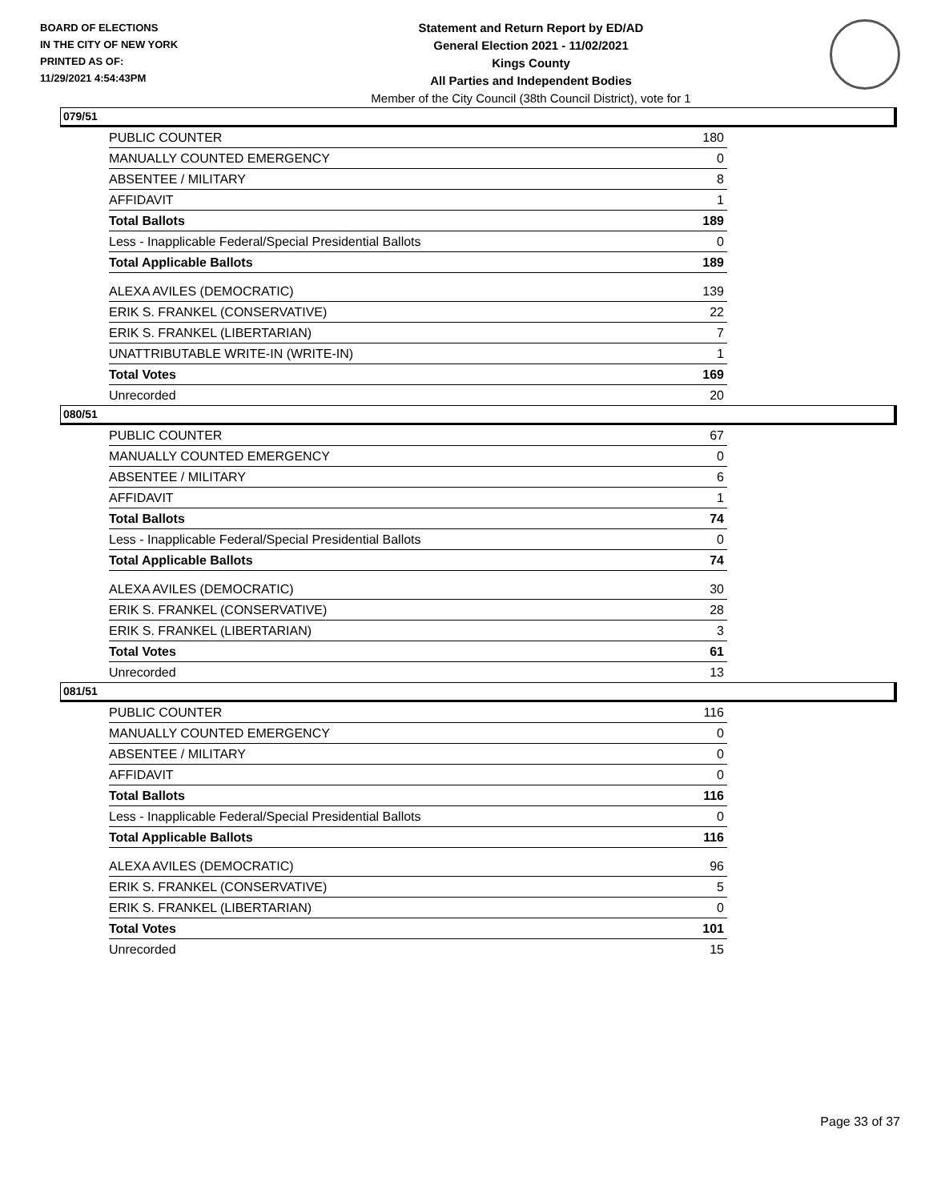BOARD OF ELECTIONS
IN THE CITY OF NEW YORK
PRINTED AS OF:
11/29/2021 4:54:43PM
Statement and Return Report by ED/AD
General Election 2021 - 11/02/2021
Kings County
All Parties and Independent Bodies
Member of the City Council (38th Council District), vote for 1
079/51
| PUBLIC COUNTER | 180 |
| MANUALLY COUNTED EMERGENCY | 0 |
| ABSENTEE / MILITARY | 8 |
| AFFIDAVIT | 1 |
| Total Ballots | 189 |
| Less - Inapplicable Federal/Special Presidential Ballots | 0 |
| Total Applicable Ballots | 189 |
| ALEXA AVILES (DEMOCRATIC) | 139 |
| ERIK S. FRANKEL (CONSERVATIVE) | 22 |
| ERIK S. FRANKEL (LIBERTARIAN) | 7 |
| UNATTRIBUTABLE WRITE-IN (WRITE-IN) | 1 |
| Total Votes | 169 |
| Unrecorded | 20 |
080/51
| PUBLIC COUNTER | 67 |
| MANUALLY COUNTED EMERGENCY | 0 |
| ABSENTEE / MILITARY | 6 |
| AFFIDAVIT | 1 |
| Total Ballots | 74 |
| Less - Inapplicable Federal/Special Presidential Ballots | 0 |
| Total Applicable Ballots | 74 |
| ALEXA AVILES (DEMOCRATIC) | 30 |
| ERIK S. FRANKEL (CONSERVATIVE) | 28 |
| ERIK S. FRANKEL (LIBERTARIAN) | 3 |
| Total Votes | 61 |
| Unrecorded | 13 |
081/51
| PUBLIC COUNTER | 116 |
| MANUALLY COUNTED EMERGENCY | 0 |
| ABSENTEE / MILITARY | 0 |
| AFFIDAVIT | 0 |
| Total Ballots | 116 |
| Less - Inapplicable Federal/Special Presidential Ballots | 0 |
| Total Applicable Ballots | 116 |
| ALEXA AVILES (DEMOCRATIC) | 96 |
| ERIK S. FRANKEL (CONSERVATIVE) | 5 |
| ERIK S. FRANKEL (LIBERTARIAN) | 0 |
| Total Votes | 101 |
| Unrecorded | 15 |
Page 33 of 37